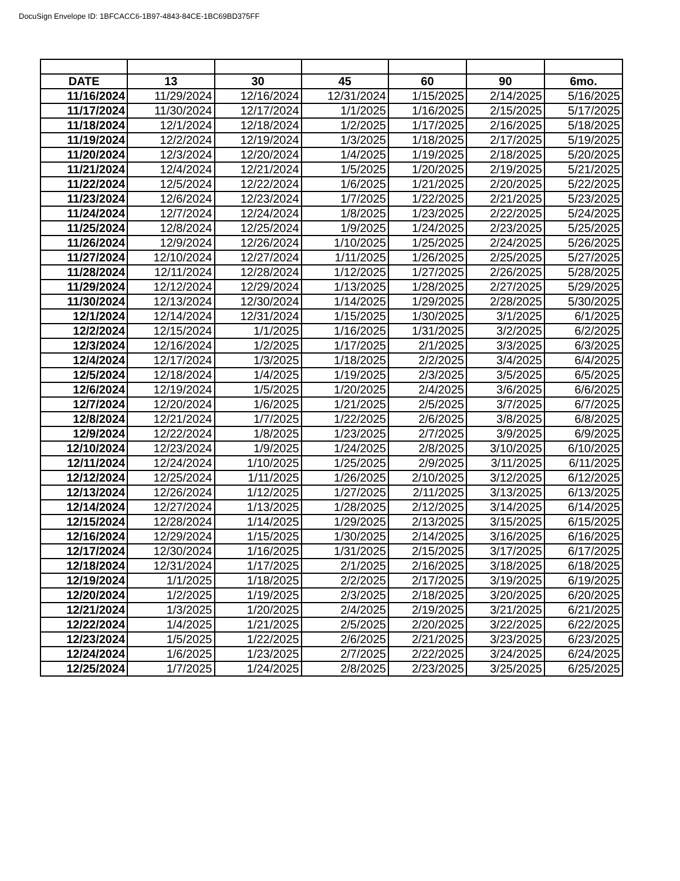DocuSign Envelope ID: 1BFCACC6-1B97-4843-84CE-1BC69BD375FF
| DATE | 13 | 30 | 45 | 60 | 90 | 6mo. |
| --- | --- | --- | --- | --- | --- | --- |
| 11/16/2024 | 11/29/2024 | 12/16/2024 | 12/31/2024 | 1/15/2025 | 2/14/2025 | 5/16/2025 |
| 11/17/2024 | 11/30/2024 | 12/17/2024 | 1/1/2025 | 1/16/2025 | 2/15/2025 | 5/17/2025 |
| 11/18/2024 | 12/1/2024 | 12/18/2024 | 1/2/2025 | 1/17/2025 | 2/16/2025 | 5/18/2025 |
| 11/19/2024 | 12/2/2024 | 12/19/2024 | 1/3/2025 | 1/18/2025 | 2/17/2025 | 5/19/2025 |
| 11/20/2024 | 12/3/2024 | 12/20/2024 | 1/4/2025 | 1/19/2025 | 2/18/2025 | 5/20/2025 |
| 11/21/2024 | 12/4/2024 | 12/21/2024 | 1/5/2025 | 1/20/2025 | 2/19/2025 | 5/21/2025 |
| 11/22/2024 | 12/5/2024 | 12/22/2024 | 1/6/2025 | 1/21/2025 | 2/20/2025 | 5/22/2025 |
| 11/23/2024 | 12/6/2024 | 12/23/2024 | 1/7/2025 | 1/22/2025 | 2/21/2025 | 5/23/2025 |
| 11/24/2024 | 12/7/2024 | 12/24/2024 | 1/8/2025 | 1/23/2025 | 2/22/2025 | 5/24/2025 |
| 11/25/2024 | 12/8/2024 | 12/25/2024 | 1/9/2025 | 1/24/2025 | 2/23/2025 | 5/25/2025 |
| 11/26/2024 | 12/9/2024 | 12/26/2024 | 1/10/2025 | 1/25/2025 | 2/24/2025 | 5/26/2025 |
| 11/27/2024 | 12/10/2024 | 12/27/2024 | 1/11/2025 | 1/26/2025 | 2/25/2025 | 5/27/2025 |
| 11/28/2024 | 12/11/2024 | 12/28/2024 | 1/12/2025 | 1/27/2025 | 2/26/2025 | 5/28/2025 |
| 11/29/2024 | 12/12/2024 | 12/29/2024 | 1/13/2025 | 1/28/2025 | 2/27/2025 | 5/29/2025 |
| 11/30/2024 | 12/13/2024 | 12/30/2024 | 1/14/2025 | 1/29/2025 | 2/28/2025 | 5/30/2025 |
| 12/1/2024 | 12/14/2024 | 12/31/2024 | 1/15/2025 | 1/30/2025 | 3/1/2025 | 6/1/2025 |
| 12/2/2024 | 12/15/2024 | 1/1/2025 | 1/16/2025 | 1/31/2025 | 3/2/2025 | 6/2/2025 |
| 12/3/2024 | 12/16/2024 | 1/2/2025 | 1/17/2025 | 2/1/2025 | 3/3/2025 | 6/3/2025 |
| 12/4/2024 | 12/17/2024 | 1/3/2025 | 1/18/2025 | 2/2/2025 | 3/4/2025 | 6/4/2025 |
| 12/5/2024 | 12/18/2024 | 1/4/2025 | 1/19/2025 | 2/3/2025 | 3/5/2025 | 6/5/2025 |
| 12/6/2024 | 12/19/2024 | 1/5/2025 | 1/20/2025 | 2/4/2025 | 3/6/2025 | 6/6/2025 |
| 12/7/2024 | 12/20/2024 | 1/6/2025 | 1/21/2025 | 2/5/2025 | 3/7/2025 | 6/7/2025 |
| 12/8/2024 | 12/21/2024 | 1/7/2025 | 1/22/2025 | 2/6/2025 | 3/8/2025 | 6/8/2025 |
| 12/9/2024 | 12/22/2024 | 1/8/2025 | 1/23/2025 | 2/7/2025 | 3/9/2025 | 6/9/2025 |
| 12/10/2024 | 12/23/2024 | 1/9/2025 | 1/24/2025 | 2/8/2025 | 3/10/2025 | 6/10/2025 |
| 12/11/2024 | 12/24/2024 | 1/10/2025 | 1/25/2025 | 2/9/2025 | 3/11/2025 | 6/11/2025 |
| 12/12/2024 | 12/25/2024 | 1/11/2025 | 1/26/2025 | 2/10/2025 | 3/12/2025 | 6/12/2025 |
| 12/13/2024 | 12/26/2024 | 1/12/2025 | 1/27/2025 | 2/11/2025 | 3/13/2025 | 6/13/2025 |
| 12/14/2024 | 12/27/2024 | 1/13/2025 | 1/28/2025 | 2/12/2025 | 3/14/2025 | 6/14/2025 |
| 12/15/2024 | 12/28/2024 | 1/14/2025 | 1/29/2025 | 2/13/2025 | 3/15/2025 | 6/15/2025 |
| 12/16/2024 | 12/29/2024 | 1/15/2025 | 1/30/2025 | 2/14/2025 | 3/16/2025 | 6/16/2025 |
| 12/17/2024 | 12/30/2024 | 1/16/2025 | 1/31/2025 | 2/15/2025 | 3/17/2025 | 6/17/2025 |
| 12/18/2024 | 12/31/2024 | 1/17/2025 | 2/1/2025 | 2/16/2025 | 3/18/2025 | 6/18/2025 |
| 12/19/2024 | 1/1/2025 | 1/18/2025 | 2/2/2025 | 2/17/2025 | 3/19/2025 | 6/19/2025 |
| 12/20/2024 | 1/2/2025 | 1/19/2025 | 2/3/2025 | 2/18/2025 | 3/20/2025 | 6/20/2025 |
| 12/21/2024 | 1/3/2025 | 1/20/2025 | 2/4/2025 | 2/19/2025 | 3/21/2025 | 6/21/2025 |
| 12/22/2024 | 1/4/2025 | 1/21/2025 | 2/5/2025 | 2/20/2025 | 3/22/2025 | 6/22/2025 |
| 12/23/2024 | 1/5/2025 | 1/22/2025 | 2/6/2025 | 2/21/2025 | 3/23/2025 | 6/23/2025 |
| 12/24/2024 | 1/6/2025 | 1/23/2025 | 2/7/2025 | 2/22/2025 | 3/24/2025 | 6/24/2025 |
| 12/25/2024 | 1/7/2025 | 1/24/2025 | 2/8/2025 | 2/23/2025 | 3/25/2025 | 6/25/2025 |